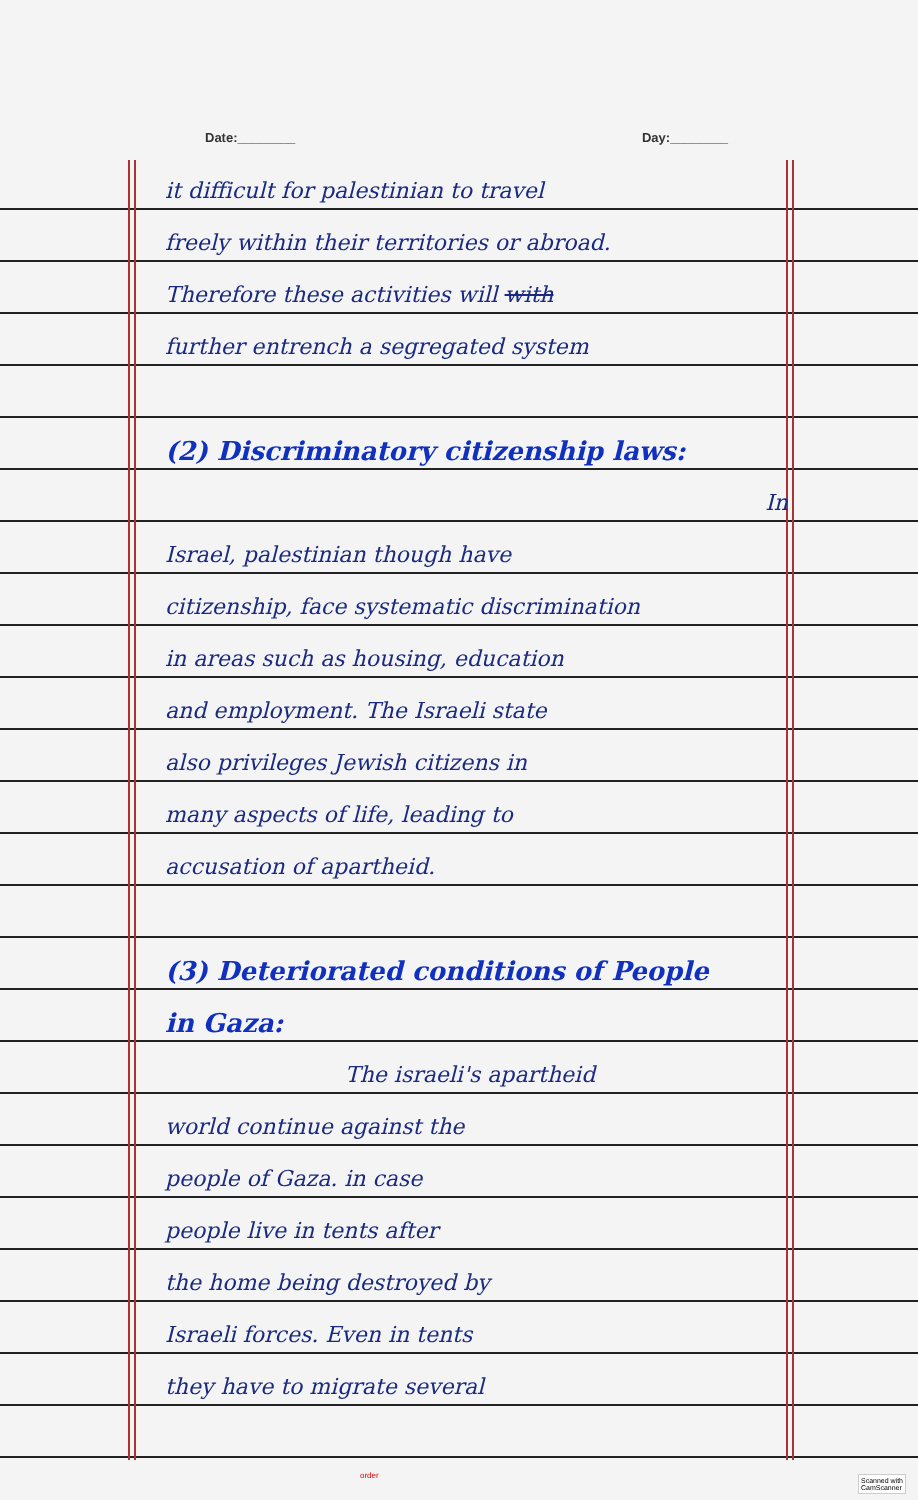Date:________ Day:________
it difficult for palestinian to travel
freely within their territories or abroad.
Therefore these activities will with
further entrench a segregated system
(2) Discriminatory citizenship laws:
In
Israel, palestinian though have
citizenship, face systematic discrimination
in areas such as housing, education
and employment. The Israeli state
also privileges Jewish citizens in
many aspects of life, leading to
accusation of apartheid.
(3) Deteriorated conditions of People
in Gaza:
The israeli's apartheid
world continue against the
people of Gaza. in case
people live in tents after
the home being destroyed by
Israeli forces. Even in tents
they have to migrate several
order
Scanned with
CamScanner